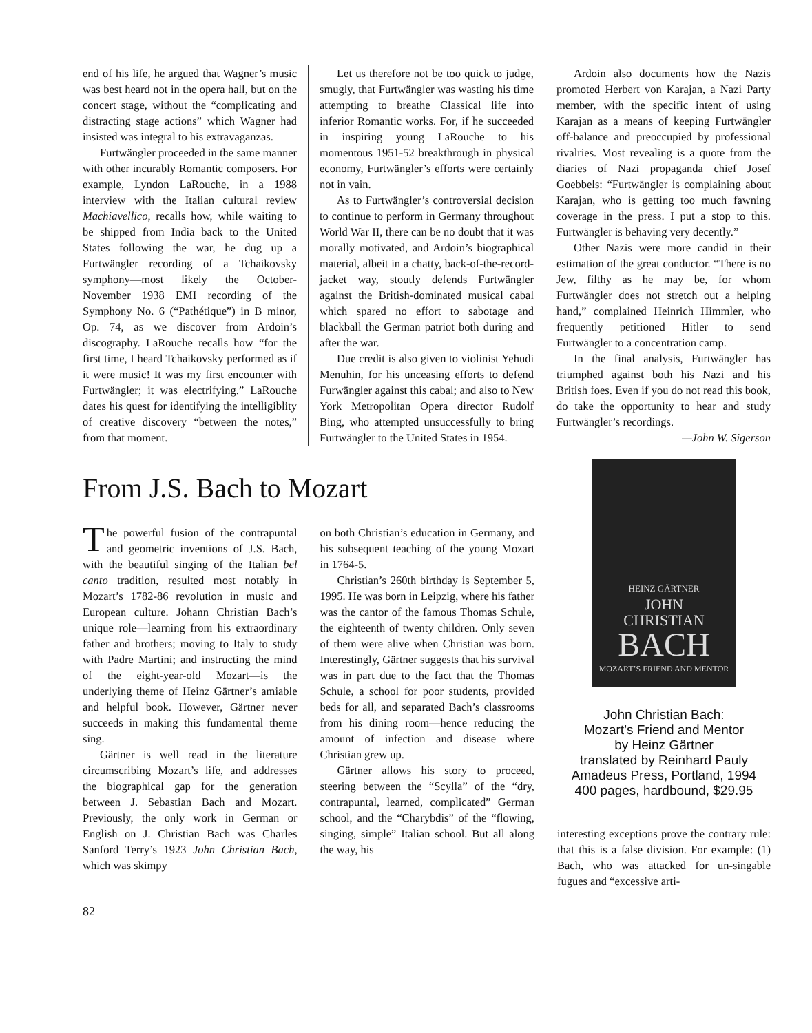end of his life, he argued that Wagner’s music was best heard not in the opera hall, but on the concert stage, without the “complicating and distracting stage actions” which Wagner had insisted was integral to his extravaganzas.
Furtwängler proceeded in the same manner with other incurably Romantic composers. For example, Lyndon LaRouche, in a 1988 interview with the Italian cultural review Machiavellico, recalls how, while waiting to be shipped from India back to the United States following the war, he dug up a Furtwängler recording of a Tchaikovsky symphony—most likely the October-November 1938 EMI recording of the Symphony No. 6 (“Pathétique”) in B minor, Op. 74, as we discover from Ardoin’s discography. LaRouche recalls how “for the first time, I heard Tchaikovsky performed as if it were music! It was my first encounter with Furtwängler; it was electrifying.” LaRouche dates his quest for identifying the intelligiblity of creative discovery “between the notes,” from that moment.
Let us therefore not be too quick to judge, smugly, that Furtwängler was wasting his time attempting to breathe Classical life into inferior Romantic works. For, if he succeeded in inspiring young LaRouche to his momentous 1951-52 breakthrough in physical economy, Furtwängler’s efforts were certainly not in vain.
As to Furtwängler’s controversial decision to continue to perform in Germany throughout World War II, there can be no doubt that it was morally motivated, and Ardoin’s biographical material, albeit in a chatty, back-of-the-record-jacket way, stoutly defends Furtwängler against the British-dominated musical cabal which spared no effort to sabotage and blackball the German patriot both during and after the war.
Due credit is also given to violinist Yehudi Menuhin, for his unceasing efforts to defend Furwängler against this cabal; and also to New York Metropolitan Opera director Rudolf Bing, who attempted unsuccessfully to bring Furtwängler to the United States in 1954.
Ardoin also documents how the Nazis promoted Herbert von Karajan, a Nazi Party member, with the specific intent of using Karajan as a means of keeping Furtwängler off-balance and preoccupied by professional rivalries. Most revealing is a quote from the diaries of Nazi propaganda chief Josef Goebbels: “Furtwängler is complaining about Karajan, who is getting too much fawning coverage in the press. I put a stop to this. Furtwängler is behaving very decently.”
Other Nazis were more candid in their estimation of the great conductor. “There is no Jew, filthy as he may be, for whom Furtwängler does not stretch out a helping hand,” complained Heinrich Himmler, who frequently petitioned Hitler to send Furtwängler to a concentration camp.
In the final analysis, Furtwängler has triumphed against both his Nazi and his British foes. Even if you do not read this book, do take the opportunity to hear and study Furtwängler’s recordings.
—John W. Sigerson
From J.S. Bach to Mozart
The powerful fusion of the contrapuntal and geometric inventions of J.S. Bach, with the beautiful singing of the Italian bel canto tradition, resulted most notably in Mozart’s 1782-86 revolution in music and European culture. Johann Christian Bach’s unique role—learning from his extraordinary father and brothers; moving to Italy to study with Padre Martini; and instructing the mind of the eight-year-old Mozart—is the underlying theme of Heinz Gärtner’s amiable and helpful book. However, Gärtner never succeeds in making this fundamental theme sing.
Gärtner is well read in the literature circumscribing Mozart’s life, and addresses the biographical gap for the generation between J. Sebastian Bach and Mozart. Previously, the only work in German or English on J. Christian Bach was Charles Sanford Terry’s 1923 John Christian Bach, which was skimpy
on both Christian’s education in Germany, and his subsequent teaching of the young Mozart in 1764-5.
Christian’s 260th birthday is September 5, 1995. He was born in Leipzig, where his father was the cantor of the famous Thomas Schule, the eighteenth of twenty children. Only seven of them were alive when Christian was born. Interestingly, Gärtner suggests that his survival was in part due to the fact that the Thomas Schule, a school for poor students, provided beds for all, and separated Bach’s classrooms from his dining room—hence reducing the amount of infection and disease where Christian grew up.
Gärtner allows his story to proceed, steering between the “Scylla” of the “dry, contrapuntal, learned, complicated” German school, and the “Charybdis” of the “flowing, singing, simple” Italian school. But all along the way, his
HEINZ GÄRTNER
JOHN
CHRISTIAN
BACH
MOZART’S FRIEND AND MENTOR
John Christian Bach:
Mozart’s Friend and Mentor
by Heinz Gärtner
translated by Reinhard Pauly
Amadeus Press, Portland, 1994
400 pages, hardbound, $29.95
interesting exceptions prove the contrary rule: that this is a false division. For example: (1) Bach, who was attacked for un-singable fugues and “excessive arti-
82